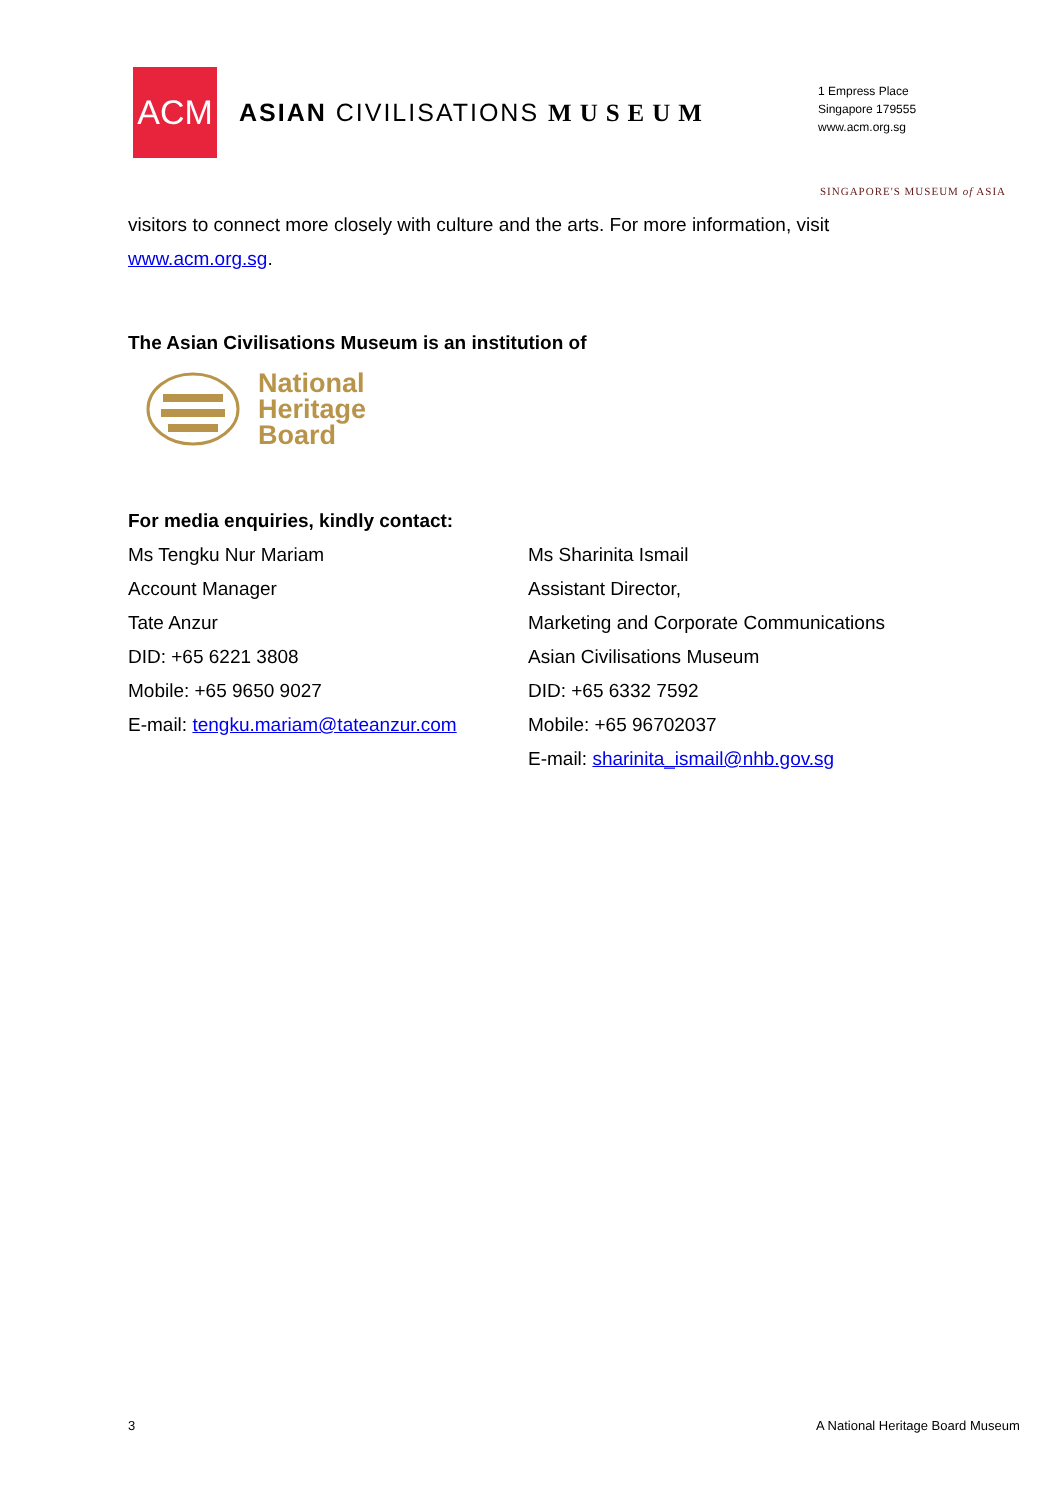ACM
ASIAN CIVILISATIONS MUSEUM
1 Empress Place
Singapore 179555
www.acm.org.sg
SINGAPORE'S MUSEUM of ASIA
visitors to connect more closely with culture and the arts. For more information, visit www.acm.org.sg.
The Asian Civilisations Museum is an institution of
National
Heritage
Board
For media enquiries, kindly contact:
Ms Tengku Nur Mariam
Account Manager
Tate Anzur
DID: +65 6221 3808
Mobile: +65 9650 9027
E-mail: tengku.mariam@tateanzur.com
Ms Sharinita Ismail
Assistant Director,
Marketing and Corporate Communications
Asian Civilisations Museum
DID: +65 6332 7592
Mobile: +65 96702037
E-mail: sharinita_ismail@nhb.gov.sg
3
A National Heritage Board Museum